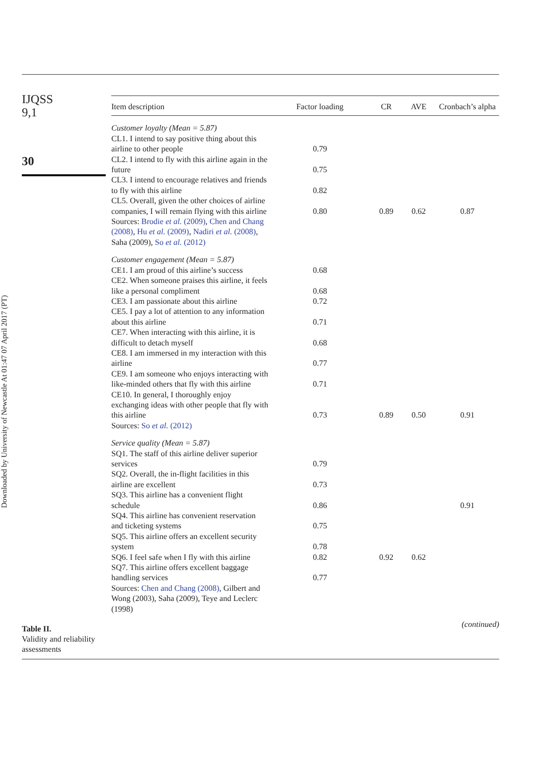Downloaded by University of Newcastle At 01:47 07 April 2017 (PT)
IJQSS
9,1
30
Table II.
Validity and reliability assessments
| Item description | Factor loading | CR | AVE | Cronbach’s alpha |
| --- | --- | --- | --- | --- |
| Customer loyalty (Mean = 5.87) | | | | |
| CL1. I intend to say positive thing about this airline to other people | 0.79 | | | |
| CL2. I intend to fly with this airline again in the future | 0.75 | | | |
| CL3. I intend to encourage relatives and friends to fly with this airline | 0.82 | | | |
| CL5. Overall, given the other choices of airline companies, I will remain flying with this airline | 0.80 | 0.89 | 0.62 | 0.87 |
| Sources: Brodie et al. (2009) , Chen and Chang (2008) , Hu et al. (2009) , Nadiri et al. (2008) , Saha (2009), So et al. (2012) | | | | |
| Customer engagement (Mean = 5.87) | | | | |
| CE1. I am proud of this airline’s success | 0.68 | | | |
| CE2. When someone praises this airline, it feels like a personal compliment | 0.68 | | | |
| CE3. I am passionate about this airline | 0.72 | | | |
| CE5. I pay a lot of attention to any information about this airline | 0.71 | | | |
| CE7. When interacting with this airline, it is difficult to detach myself | 0.68 | | | |
| CE8. I am immersed in my interaction with this airline | 0.77 | | | |
| CE9. I am someone who enjoys interacting with like-minded others that fly with this airline | 0.71 | | | |
| CE10. In general, I thoroughly enjoy exchanging ideas with other people that fly with this airline | 0.73 | 0.89 | 0.50 | 0.91 |
| Sources: So et al. (2012) | | | | |
| Service quality (Mean = 5.87) | | | | |
| SQ1. The staff of this airline deliver superior services | 0.79 | | | |
| SQ2. Overall, the in-flight facilities in this airline are excellent | 0.73 | | | |
| SQ3. This airline has a convenient flight schedule | 0.86 | | | 0.91 |
| SQ4. This airline has convenient reservation and ticketing systems | 0.75 | | | |
| SQ5. This airline offers an excellent security system | 0.78 | | | |
| SQ6. I feel safe when I fly with this airline | 0.82 | 0.92 | 0.62 | |
| SQ7. This airline offers excellent baggage handling services | 0.77 | | | |
| Sources: Chen and Chang (2008) , Gilbert and Wong (2003), Saha (2009), Teye and Leclerc (1998) | | | | |
| (continued) | | | | |